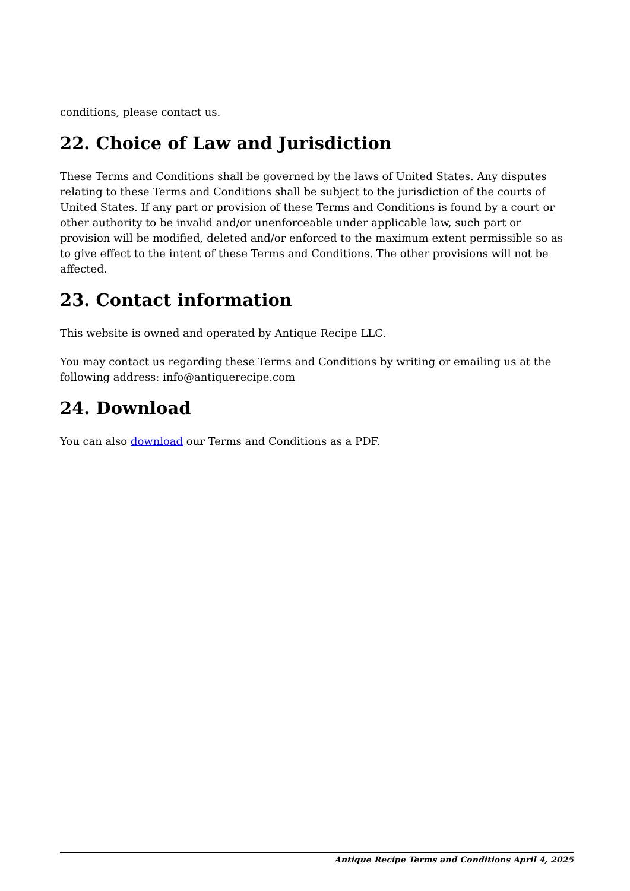conditions, please contact us.
22. Choice of Law and Jurisdiction
These Terms and Conditions shall be governed by the laws of United States. Any disputes relating to these Terms and Conditions shall be subject to the jurisdiction of the courts of United States. If any part or provision of these Terms and Conditions is found by a court or other authority to be invalid and/or unenforceable under applicable law, such part or provision will be modified, deleted and/or enforced to the maximum extent permissible so as to give effect to the intent of these Terms and Conditions. The other provisions will not be affected.
23. Contact information
This website is owned and operated by Antique Recipe LLC.
You may contact us regarding these Terms and Conditions by writing or emailing us at the following address: info@antiquerecipe.com
24. Download
You can also download our Terms and Conditions as a PDF.
Antique Recipe Terms and Conditions April 4, 2025